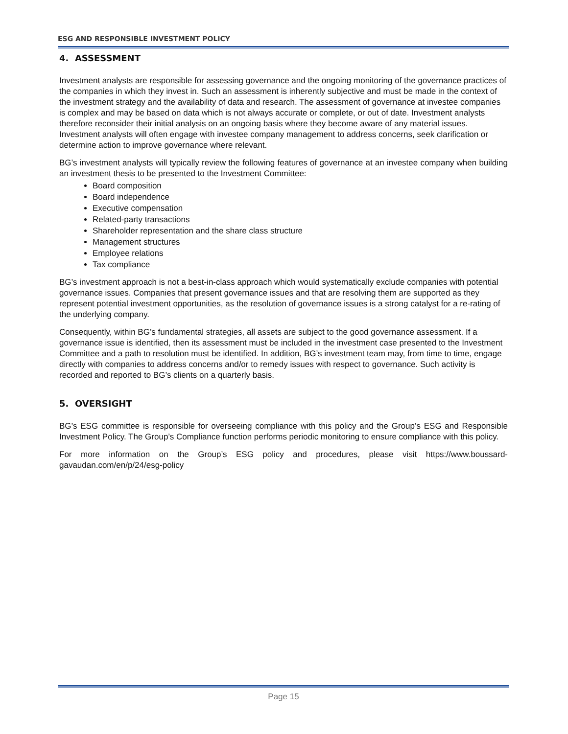ESG AND RESPONSIBLE INVESTMENT POLICY
4. ASSESSMENT
Investment analysts are responsible for assessing governance and the ongoing monitoring of the governance practices of the companies in which they invest in. Such an assessment is inherently subjective and must be made in the context of the investment strategy and the availability of data and research. The assessment of governance at investee companies is complex and may be based on data which is not always accurate or complete, or out of date. Investment analysts therefore reconsider their initial analysis on an ongoing basis where they become aware of any material issues. Investment analysts will often engage with investee company management to address concerns, seek clarification or determine action to improve governance where relevant.
BG’s investment analysts will typically review the following features of governance at an investee company when building an investment thesis to be presented to the Investment Committee:
Board composition
Board independence
Executive compensation
Related-party transactions
Shareholder representation and the share class structure
Management structures
Employee relations
Tax compliance
BG’s investment approach is not a best-in-class approach which would systematically exclude companies with potential governance issues. Companies that present governance issues and that are resolving them are supported as they represent potential investment opportunities, as the resolution of governance issues is a strong catalyst for a re-rating of the underlying company.
Consequently, within BG’s fundamental strategies, all assets are subject to the good governance assessment. If a governance issue is identified, then its assessment must be included in the investment case presented to the Investment Committee and a path to resolution must be identified. In addition, BG’s investment team may, from time to time, engage directly with companies to address concerns and/or to remedy issues with respect to governance. Such activity is recorded and reported to BG’s clients on a quarterly basis.
5. OVERSIGHT
BG’s ESG committee is responsible for overseeing compliance with this policy and the Group’s ESG and Responsible Investment Policy. The Group’s Compliance function performs periodic monitoring to ensure compliance with this policy.
For more information on the Group’s ESG policy and procedures, please visit https://www.boussard-gavaudan.com/en/p/24/esg-policy
Page 15